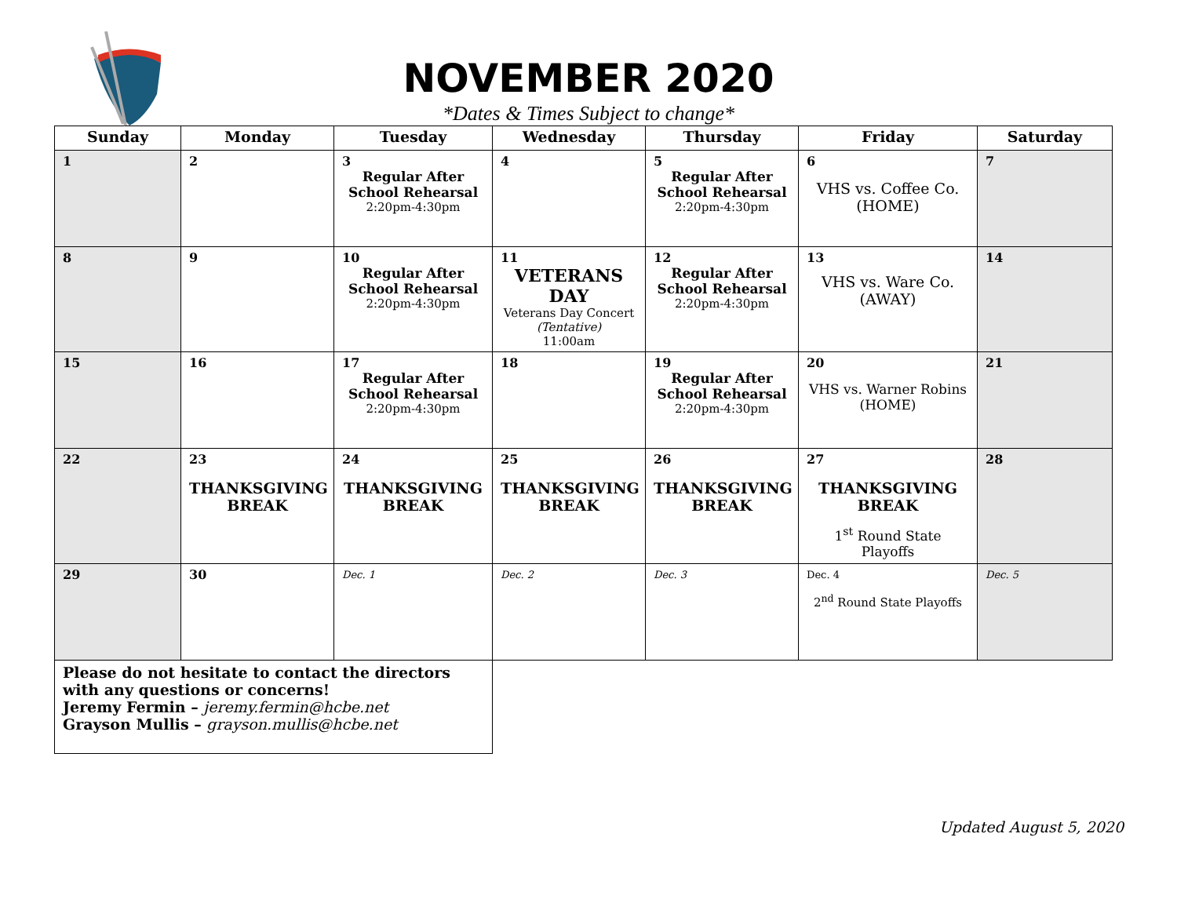NOVEMBER 2020
*Dates & Times Subject to change*
| Sunday | Monday | Tuesday | Wednesday | Thursday | Friday | Saturday |
| --- | --- | --- | --- | --- | --- | --- |
| 1 | 2 | 3 Regular After School Rehearsal 2:20pm-4:30pm | 4 | 5 Regular After School Rehearsal 2:20pm-4:30pm | 6 VHS vs. Coffee Co. (HOME) | 7 |
| 8 | 9 | 10 Regular After School Rehearsal 2:20pm-4:30pm | 11 VETERANS DAY Veterans Day Concert (Tentative) 11:00am | 12 Regular After School Rehearsal 2:20pm-4:30pm | 13 VHS vs. Ware Co. (AWAY) | 14 |
| 15 | 16 | 17 Regular After School Rehearsal 2:20pm-4:30pm | 18 | 19 Regular After School Rehearsal 2:20pm-4:30pm | 20 VHS vs. Warner Robins (HOME) | 21 |
| 22 | 23 THANKSGIVING BREAK | 24 THANKSGIVING BREAK | 25 THANKSGIVING BREAK | 26 THANKSGIVING BREAK | 27 THANKSGIVING BREAK 1<sup>st</sup> Round State Playoffs | 28 |
| 29 | 30 | Dec. 1 | Dec. 2 | Dec. 3 | Dec. 4 2<sup>nd</sup> Round State Playoffs | Dec. 5 |
| Please do not hesitate to contact the directors with any questions or concerns! Jeremy Fermin – jeremy.fermin@hcbe.net Grayson Mullis – grayson.mullis@hcbe.net | | | | | | |
Updated August 5, 2020